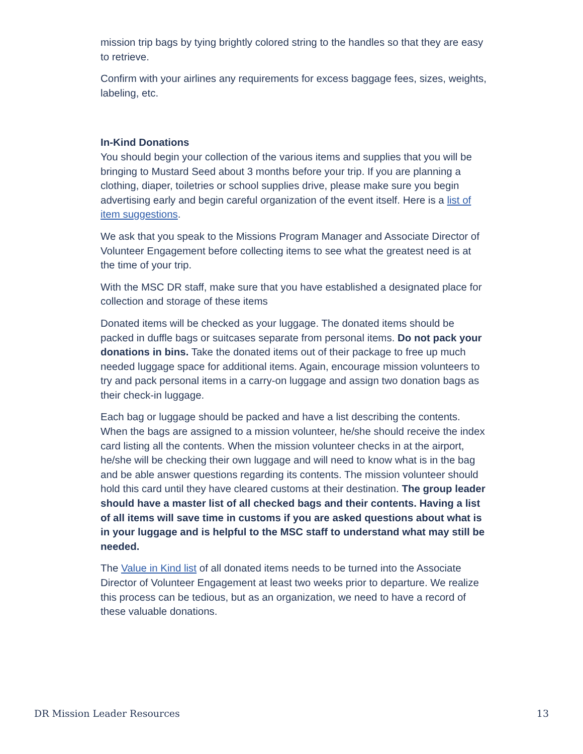mission trip bags by tying brightly colored string to the handles so that they are easy to retrieve.
Confirm with your airlines any requirements for excess baggage fees, sizes, weights, labeling, etc.
In-Kind Donations
You should begin your collection of the various items and supplies that you will be bringing to Mustard Seed about 3 months before your trip. If you are planning a clothing, diaper, toiletries or school supplies drive, please make sure you begin advertising early and begin careful organization of the event itself. Here is a list of item suggestions.
We ask that you speak to the Missions Program Manager and Associate Director of Volunteer Engagement before collecting items to see what the greatest need is at the time of your trip.
With the MSC DR staff, make sure that you have established a designated place for collection and storage of these items
Donated items will be checked as your luggage. The donated items should be packed in duffle bags or suitcases separate from personal items. Do not pack your donations in bins. Take the donated items out of their package to free up much needed luggage space for additional items. Again, encourage mission volunteers to try and pack personal items in a carry-on luggage and assign two donation bags as their check-in luggage.
Each bag or luggage should be packed and have a list describing the contents. When the bags are assigned to a mission volunteer, he/she should receive the index card listing all the contents. When the mission volunteer checks in at the airport, he/she will be checking their own luggage and will need to know what is in the bag and be able answer questions regarding its contents. The mission volunteer should hold this card until they have cleared customs at their destination. The group leader should have a master list of all checked bags and their contents. Having a list of all items will save time in customs if you are asked questions about what is in your luggage and is helpful to the MSC staff to understand what may still be needed.
The Value in Kind list of all donated items needs to be turned into the Associate Director of Volunteer Engagement at least two weeks prior to departure. We realize this process can be tedious, but as an organization, we need to have a record of these valuable donations.
DR Mission Leader Resources 13